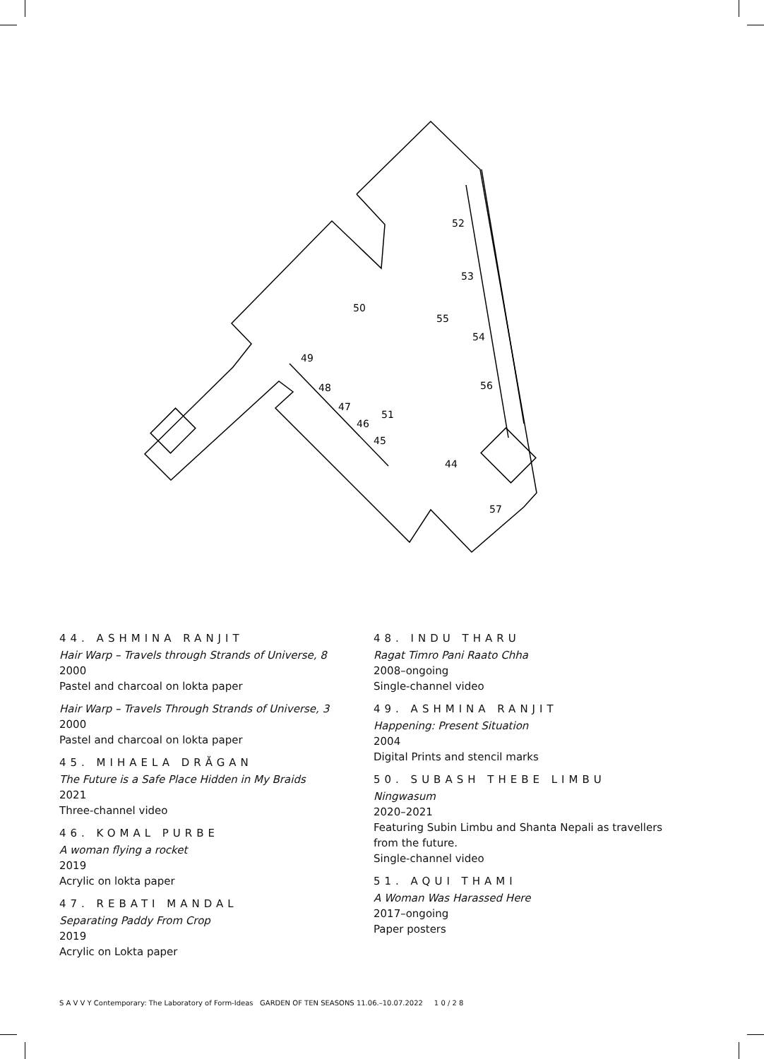52
53
50
55
54
49
56
48
47
51
46
45
44
57
44. ASHMINA RANJIT
Hair Warp – Travels through Strands of Universe, 8
2000
Pastel and charcoal on lokta paper
Hair Warp – Travels Through Strands of Universe, 3
2000
Pastel and charcoal on lokta paper
45. MIHAELA DRĂGAN
The Future is a Safe Place Hidden in My Braids
2021
Three-channel video
46. KOMAL PURBE
A woman flying a rocket
2019
Acrylic on lokta paper
47. REBATI MANDAL
Separating Paddy From Crop
2019
Acrylic on Lokta paper
48. INDU THARU
Ragat Timro Pani Raato Chha
2008–ongoing
Single-channel video
49. ASHMINA RANJIT
Happening: Present Situation
2004
Digital Prints and stencil marks
50. SUBASH THEBE LIMBU
Ningwasum
2020–2021
Featuring Subin Limbu and Shanta Nepali as travellers from the future.
Single-channel video
51. AQUI THAMI
A Woman Was Harassed Here
2017–ongoing
Paper posters
S A V V Y Contemporary: The Laboratory of Form-Ideas GARDEN OF TEN SEASONS 11.06.–10.07.2022 1 0 / 2 8